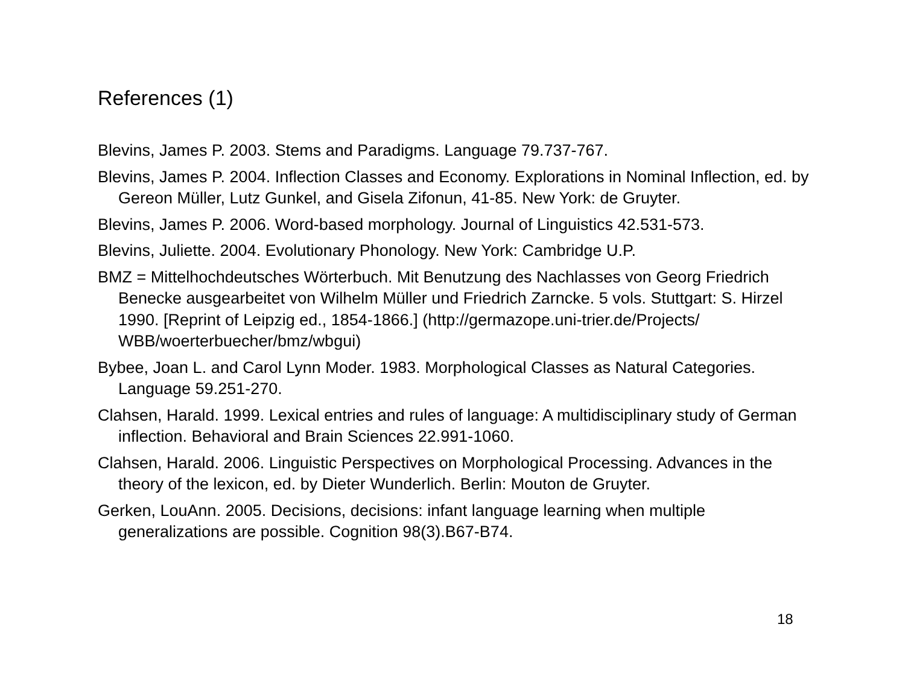References (1)
Blevins, James P. 2003. Stems and Paradigms. Language 79.737-767.
Blevins, James P. 2004. Inflection Classes and Economy. Explorations in Nominal Inflection, ed. by Gereon Müller, Lutz Gunkel, and Gisela Zifonun, 41-85. New York: de Gruyter.
Blevins, James P. 2006. Word-based morphology. Journal of Linguistics 42.531-573.
Blevins, Juliette. 2004. Evolutionary Phonology. New York: Cambridge U.P.
BMZ = Mittelhochdeutsches Wörterbuch. Mit Benutzung des Nachlasses von Georg Friedrich Benecke ausgearbeitet von Wilhelm Müller und Friedrich Zarncke. 5 vols. Stuttgart: S. Hirzel 1990. [Reprint of Leipzig ed., 1854-1866.] (http://germazope.uni-trier.de/Projects/ WBB/woerterbuecher/bmz/wbgui)
Bybee, Joan L. and Carol Lynn Moder. 1983. Morphological Classes as Natural Categories. Language 59.251-270.
Clahsen, Harald. 1999. Lexical entries and rules of language: A multidisciplinary study of German inflection. Behavioral and Brain Sciences 22.991-1060.
Clahsen, Harald. 2006. Linguistic Perspectives on Morphological Processing. Advances in the theory of the lexicon, ed. by Dieter Wunderlich. Berlin: Mouton de Gruyter.
Gerken, LouAnn. 2005. Decisions, decisions: infant language learning when multiple generalizations are possible. Cognition 98(3).B67-B74.
18